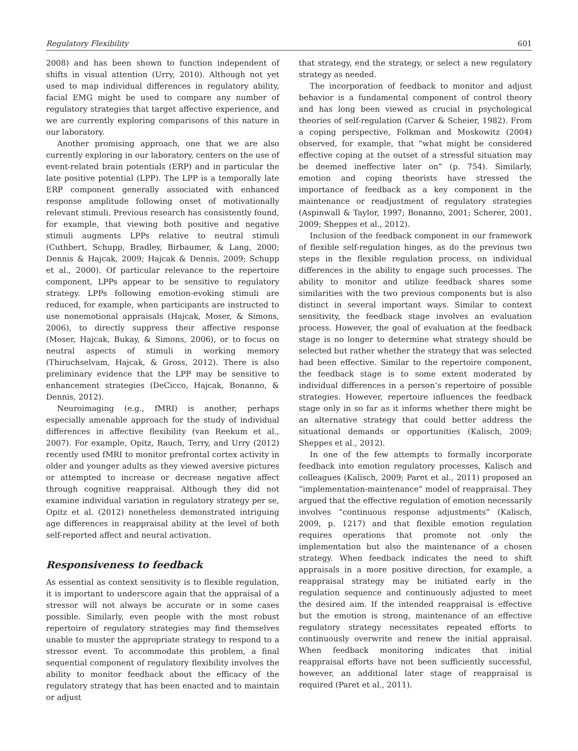Regulatory Flexibility 601
2008) and has been shown to function independent of shifts in visual attention (Urry, 2010). Although not yet used to map individual differences in regulatory ability, facial EMG might be used to compare any number of regulatory strategies that target affective experience, and we are currently exploring comparisons of this nature in our laboratory.
Another promising approach, one that we are also currently exploring in our laboratory, centers on the use of event-related brain potentials (ERP) and in particular the late positive potential (LPP). The LPP is a temporally late ERP component generally associated with enhanced response amplitude following onset of motivationally relevant stimuli. Previous research has consistently found, for example, that viewing both positive and negative stimuli augments LPPs relative to neutral stimuli (Cuthbert, Schupp, Bradley, Birbaumer, & Lang, 2000; Dennis & Hajcak, 2009; Hajcak & Dennis, 2009; Schupp et al., 2000). Of particular relevance to the repertoire component, LPPs appear to be sensitive to regulatory strategy. LPPs following emotion-evoking stimuli are reduced, for example, when participants are instructed to use nonemotional appraisals (Hajcak, Moser, & Simons, 2006), to directly suppress their affective response (Moser, Hajcak, Bukay, & Simons, 2006), or to focus on neutral aspects of stimuli in working memory (Thiruchselvam, Hajcak, & Gross, 2012). There is also preliminary evidence that the LPP may be sensitive to enhancement strategies (DeCicco, Hajcak, Bonanno, & Dennis, 2012).
Neuroimaging (e.g., fMRI) is another, perhaps especially amenable approach for the study of individual differences in affective flexibility (van Reekum et al., 2007). For example, Opitz, Rauch, Terry, and Urry (2012) recently used fMRI to monitor prefrontal cortex activity in older and younger adults as they viewed aversive pictures or attempted to increase or decrease negative affect through cognitive reappraisal. Although they did not examine individual variation in regulatory strategy per se, Opitz et al. (2012) nonetheless demonstrated intriguing age differences in reappraisal ability at the level of both self-reported affect and neural activation.
Responsiveness to feedback
As essential as context sensitivity is to flexible regulation, it is important to underscore again that the appraisal of a stressor will not always be accurate or in some cases possible. Similarly, even people with the most robust repertoire of regulatory strategies may find themselves unable to muster the appropriate strategy to respond to a stressor event. To accommodate this problem, a final sequential component of regulatory flexibility involves the ability to monitor feedback about the efficacy of the regulatory strategy that has been enacted and to maintain or adjust
that strategy, end the strategy, or select a new regulatory strategy as needed.
The incorporation of feedback to monitor and adjust behavior is a fundamental component of control theory and has long been viewed as crucial in psychological theories of self-regulation (Carver & Scheier, 1982). From a coping perspective, Folkman and Moskowitz (2004) observed, for example, that “what might be considered effective coping at the outset of a stressful situation may be deemed ineffective later on” (p. 754). Similarly, emotion and coping theorists have stressed the importance of feedback as a key component in the maintenance or readjustment of regulatory strategies (Aspinwall & Taylor, 1997; Bonanno, 2001; Scherer, 2001, 2009; Sheppes et al., 2012).
Inclusion of the feedback component in our framework of flexible self-regulation hinges, as do the previous two steps in the flexible regulation process, on individual differences in the ability to engage such processes. The ability to monitor and utilize feedback shares some similarities with the two previous components but is also distinct in several important ways. Similar to context sensitivity, the feedback stage involves an evaluation process. However, the goal of evaluation at the feedback stage is no longer to determine what strategy should be selected but rather whether the strategy that was selected had been effective. Similar to the repertoire component, the feedback stage is to some extent moderated by individual differences in a person’s repertoire of possible strategies. However, repertoire influences the feedback stage only in so far as it informs whether there might be an alternative strategy that could better address the situational demands or opportunities (Kalisch, 2009; Sheppes et al., 2012).
In one of the few attempts to formally incorporate feedback into emotion regulatory processes, Kalisch and colleagues (Kalisch, 2009; Paret et al., 2011) proposed an “implementation-maintenance” model of reappraisal. They argued that the effective regulation of emotion necessarily involves “continuous response adjustments” (Kalisch, 2009, p. 1217) and that flexible emotion regulation requires operations that promote not only the implementation but also the maintenance of a chosen strategy. When feedback indicates the need to shift appraisals in a more positive direction, for example, a reappraisal strategy may be initiated early in the regulation sequence and continuously adjusted to meet the desired aim. If the intended reappraisal is effective but the emotion is strong, maintenance of an effective regulatory strategy necessitates repeated efforts to continuously overwrite and renew the initial appraisal. When feedback monitoring indicates that initial reappraisal efforts have not been sufficiently successful, however, an additional later stage of reappraisal is required (Paret et al., 2011).